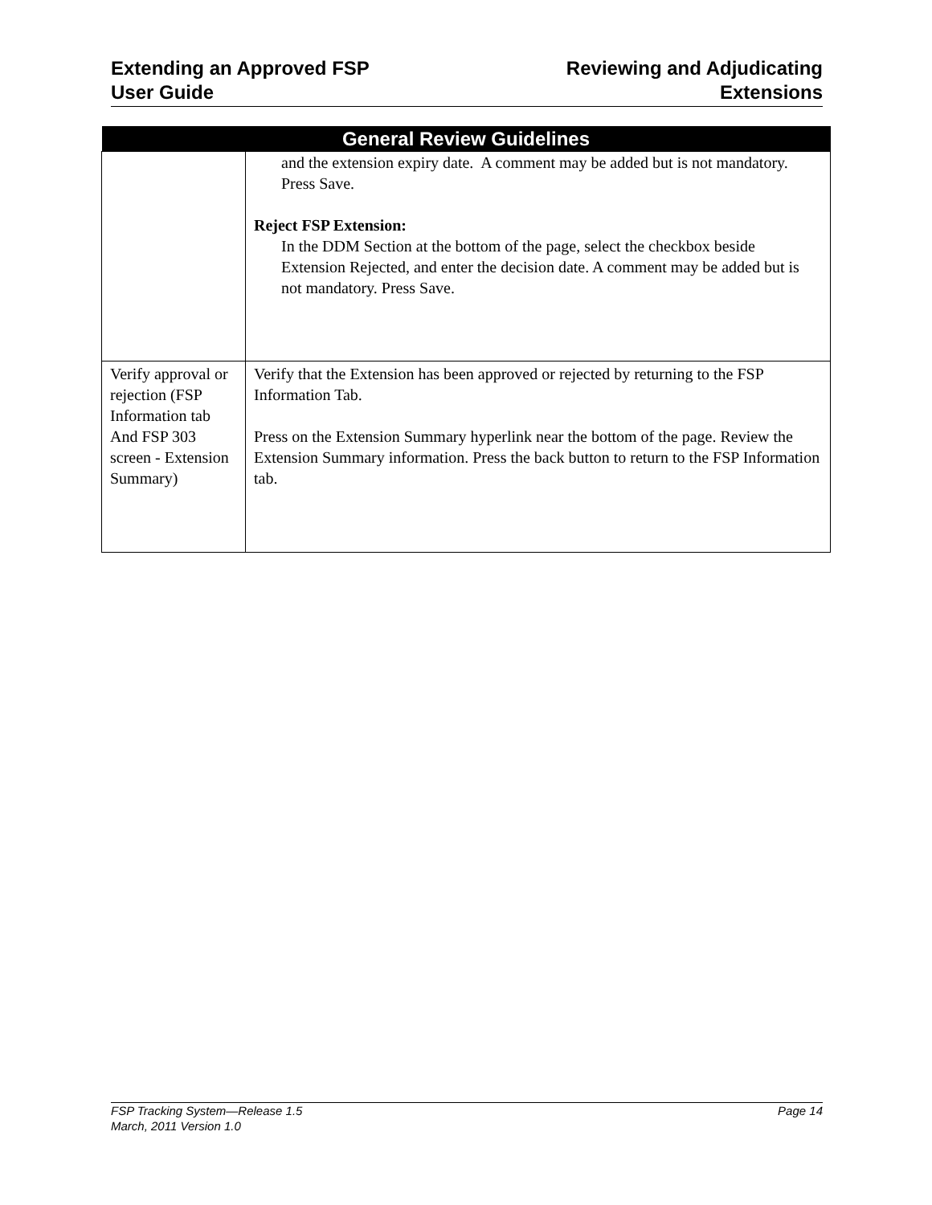Extending an Approved FSP
User Guide
Reviewing and Adjudicating
Extensions
| General Review Guidelines | |
| --- | --- |
| | and the extension expiry date. A comment may be added but is not mandatory. Press Save. Reject FSP Extension: In the DDM Section at the bottom of the page, select the checkbox beside Extension Rejected, and enter the decision date. A comment may be added but is not mandatory. Press Save. |
| Verify approval or rejection (FSP Information tab And FSP 303 screen - Extension Summary) | Verify that the Extension has been approved or rejected by returning to the FSP Information Tab. Press on the Extension Summary hyperlink near the bottom of the page. Review the Extension Summary information. Press the back button to return to the FSP Information tab. |
FSP Tracking System—Release 1.5 Page 14
March, 2011 Version 1.0